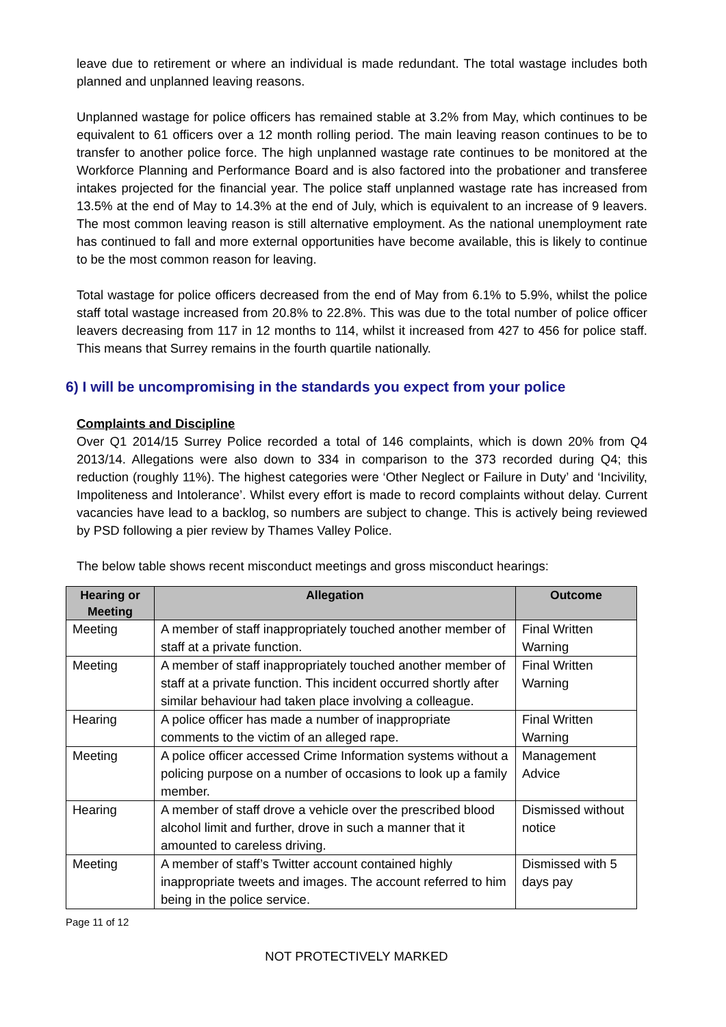leave due to retirement or where an individual is made redundant. The total wastage includes both planned and unplanned leaving reasons.
Unplanned wastage for police officers has remained stable at 3.2% from May, which continues to be equivalent to 61 officers over a 12 month rolling period. The main leaving reason continues to be to transfer to another police force. The high unplanned wastage rate continues to be monitored at the Workforce Planning and Performance Board and is also factored into the probationer and transferee intakes projected for the financial year. The police staff unplanned wastage rate has increased from 13.5% at the end of May to 14.3% at the end of July, which is equivalent to an increase of 9 leavers. The most common leaving reason is still alternative employment. As the national unemployment rate has continued to fall and more external opportunities have become available, this is likely to continue to be the most common reason for leaving.
Total wastage for police officers decreased from the end of May from 6.1% to 5.9%, whilst the police staff total wastage increased from 20.8% to 22.8%. This was due to the total number of police officer leavers decreasing from 117 in 12 months to 114, whilst it increased from 427 to 456 for police staff. This means that Surrey remains in the fourth quartile nationally.
6) I will be uncompromising in the standards you expect from your police
Complaints and Discipline
Over Q1 2014/15 Surrey Police recorded a total of 146 complaints, which is down 20% from Q4 2013/14. Allegations were also down to 334 in comparison to the 373 recorded during Q4; this reduction (roughly 11%). The highest categories were ‘Other Neglect or Failure in Duty’ and ‘Incivility, Impoliteness and Intolerance’. Whilst every effort is made to record complaints without delay. Current vacancies have lead to a backlog, so numbers are subject to change. This is actively being reviewed by PSD following a pier review by Thames Valley Police.
The below table shows recent misconduct meetings and gross misconduct hearings:
| Hearing or Meeting | Allegation | Outcome |
| --- | --- | --- |
| Meeting | A member of staff inappropriately touched another member of staff at a private function. | Final Written Warning |
| Meeting | A member of staff inappropriately touched another member of staff at a private function. This incident occurred shortly after similar behaviour had taken place involving a colleague. | Final Written Warning |
| Hearing | A police officer has made a number of inappropriate comments to the victim of an alleged rape. | Final Written Warning |
| Meeting | A police officer accessed Crime Information systems without a policing purpose on a number of occasions to look up a family member. | Management Advice |
| Hearing | A member of staff drove a vehicle over the prescribed blood alcohol limit and further, drove in such a manner that it amounted to careless driving. | Dismissed without notice |
| Meeting | A member of staff’s Twitter account contained highly inappropriate tweets and images. The account referred to him being in the police service. | Dismissed with 5 days pay |
Page 11 of 12
NOT PROTECTIVELY MARKED